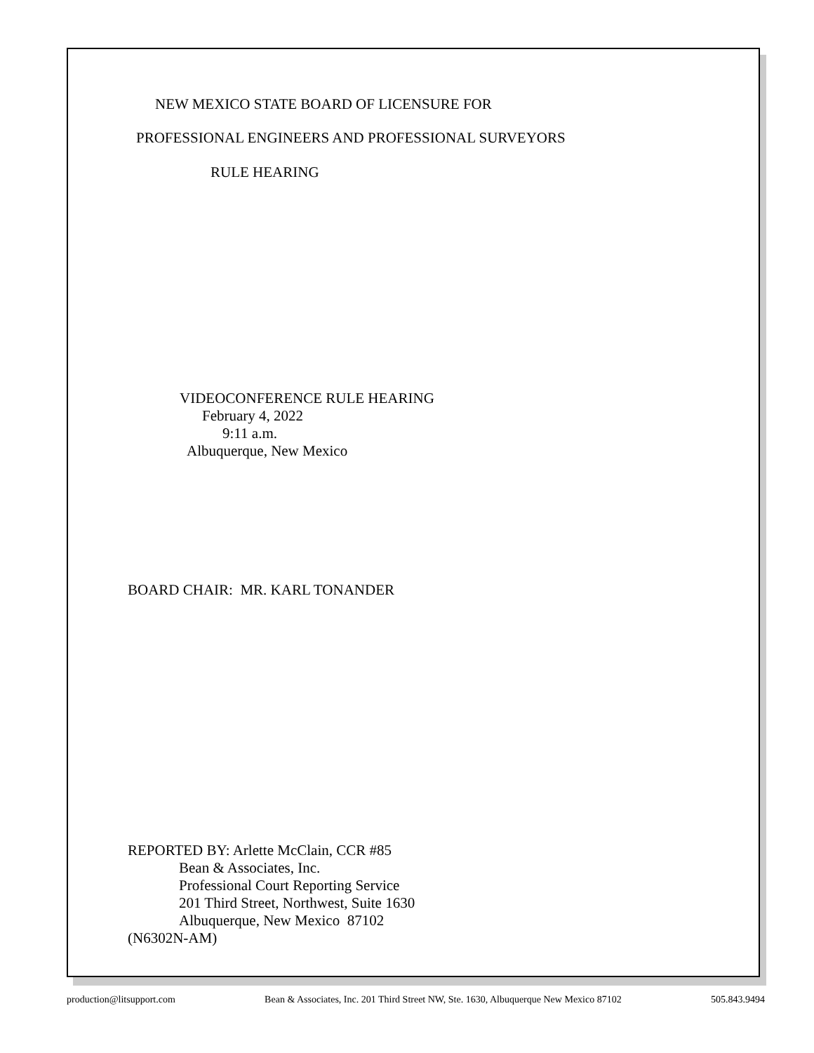NEW MEXICO STATE BOARD OF LICENSURE FOR
PROFESSIONAL ENGINEERS AND PROFESSIONAL SURVEYORS
RULE HEARING
VIDEOCONFERENCE RULE HEARING
February 4, 2022
9:11 a.m.
Albuquerque, New Mexico
BOARD CHAIR: MR. KARL TONANDER
REPORTED BY: Arlette McClain, CCR #85
Bean & Associates, Inc.
Professional Court Reporting Service
201 Third Street, Northwest, Suite 1630
Albuquerque, New Mexico 87102
(N6302N-AM)
production@litsupport.com Bean & Associates, Inc. 201 Third Street NW, Ste. 1630, Albuquerque New Mexico 87102 505.843.9494